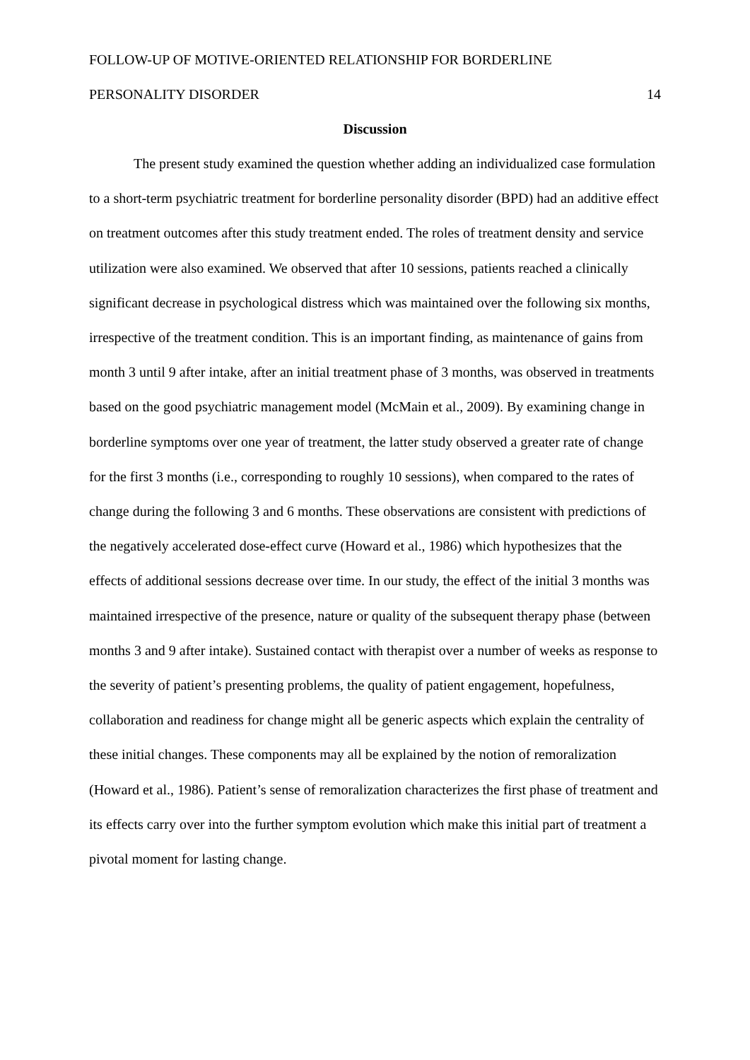FOLLOW-UP OF MOTIVE-ORIENTED RELATIONSHIP FOR BORDERLINE
PERSONALITY DISORDER 14
Discussion
The present study examined the question whether adding an individualized case formulation to a short-term psychiatric treatment for borderline personality disorder (BPD) had an additive effect on treatment outcomes after this study treatment ended. The roles of treatment density and service utilization were also examined. We observed that after 10 sessions, patients reached a clinically significant decrease in psychological distress which was maintained over the following six months, irrespective of the treatment condition. This is an important finding, as maintenance of gains from month 3 until 9 after intake, after an initial treatment phase of 3 months, was observed in treatments based on the good psychiatric management model (McMain et al., 2009). By examining change in borderline symptoms over one year of treatment, the latter study observed a greater rate of change for the first 3 months (i.e., corresponding to roughly 10 sessions), when compared to the rates of change during the following 3 and 6 months. These observations are consistent with predictions of the negatively accelerated dose-effect curve (Howard et al., 1986) which hypothesizes that the effects of additional sessions decrease over time. In our study, the effect of the initial 3 months was maintained irrespective of the presence, nature or quality of the subsequent therapy phase (between months 3 and 9 after intake). Sustained contact with therapist over a number of weeks as response to the severity of patient’s presenting problems, the quality of patient engagement, hopefulness, collaboration and readiness for change might all be generic aspects which explain the centrality of these initial changes. These components may all be explained by the notion of remoralization (Howard et al., 1986). Patient’s sense of remoralization characterizes the first phase of treatment and its effects carry over into the further symptom evolution which make this initial part of treatment a pivotal moment for lasting change.